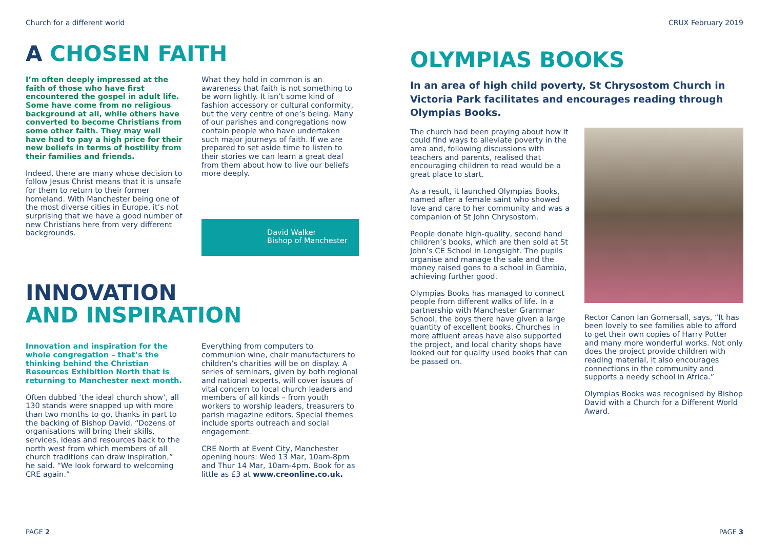Church for a different world
A CHOSEN FAITH
I’m often deeply impressed at the faith of those who have first encountered the gospel in adult life. Some have come from no religious background at all, while others have converted to become Christians from some other faith. They may well have had to pay a high price for their new beliefs in terms of hostility from their families and friends.
Indeed, there are many whose decision to follow Jesus Christ means that it is unsafe for them to return to their former homeland. With Manchester being one of the most diverse cities in Europe, it’s not surprising that we have a good number of new Christians here from very different backgrounds.
What they hold in common is an awareness that faith is not something to be worn lightly. It isn’t some kind of fashion accessory or cultural conformity, but the very centre of one’s being. Many of our parishes and congregations now contain people who have undertaken such major journeys of faith. If we are prepared to set aside time to listen to their stories we can learn a great deal from them about how to live our beliefs more deeply.
David Walker
Bishop of Manchester
INNOVATION
AND INSPIRATION
Innovation and inspiration for the whole congregation – that’s the thinking behind the Christian Resources Exhibition North that is returning to Manchester next month.
Often dubbed ‘the ideal church show’, all 130 stands were snapped up with more than two months to go, thanks in part to the backing of Bishop David. “Dozens of organisations will bring their skills, services, ideas and resources back to the north west from which members of all church traditions can draw inspiration,” he said. “We look forward to welcoming CRE again.”
Everything from computers to communion wine, chair manufacturers to children’s charities will be on display. A series of seminars, given by both regional and national experts, will cover issues of vital concern to local church leaders and members of all kinds – from youth workers to worship leaders, treasurers to parish magazine editors. Special themes include sports outreach and social engagement.
CRE North at Event City, Manchester opening hours: Wed 13 Mar, 10am-8pm and Thur 14 Mar, 10am-4pm. Book for as little as £3 at www.creonline.co.uk.
PAGE 2
CRUX February 2019
OLYMPIAS BOOKS
In an area of high child poverty, St Chrysostom Church in Victoria Park facilitates and encourages reading through Olympias Books.
The church had been praying about how it could find ways to alleviate poverty in the area and, following discussions with teachers and parents, realised that encouraging children to read would be a great place to start.
As a result, it launched Olympias Books, named after a female saint who showed love and care to her community and was a companion of St John Chrysostom.
People donate high-quality, second hand children’s books, which are then sold at St John’s CE School in Longsight. The pupils organise and manage the sale and the money raised goes to a school in Gambia, achieving further good.
Olympias Books has managed to connect people from different walks of life. In a partnership with Manchester Grammar School, the boys there have given a large quantity of excellent books. Churches in more affluent areas have also supported the project, and local charity shops have looked out for quality used books that can be passed on.
Rector Canon Ian Gomersall, says, “It has been lovely to see families able to afford to get their own copies of Harry Potter and many more wonderful works. Not only does the project provide children with reading material, it also encourages connections in the community and supports a needy school in Africa.”
Olympias Books was recognised by Bishop David with a Church for a Different World Award.
PAGE 3